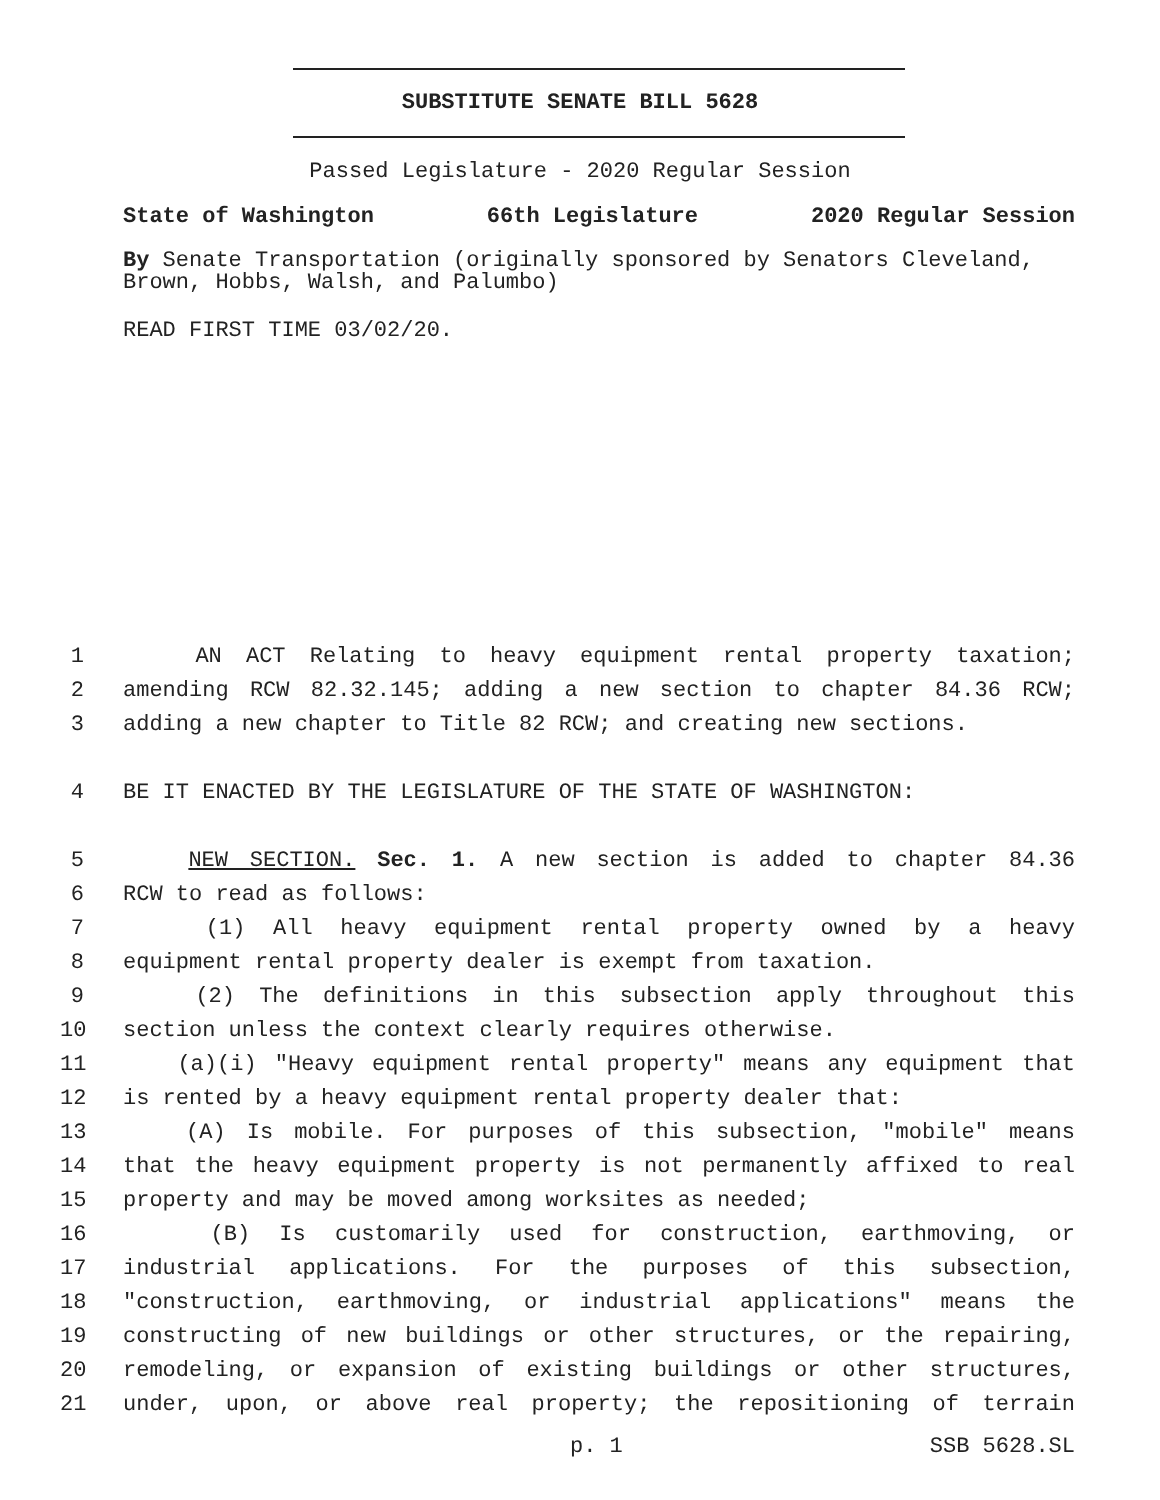SUBSTITUTE SENATE BILL 5628
Passed Legislature - 2020 Regular Session
State of Washington 66th Legislature 2020 Regular Session
By Senate Transportation (originally sponsored by Senators Cleveland, Brown, Hobbs, Walsh, and Palumbo)
READ FIRST TIME 03/02/20.
1 AN ACT Relating to heavy equipment rental property taxation;
2 amending RCW 82.32.145; adding a new section to chapter 84.36 RCW;
3 adding a new chapter to Title 82 RCW; and creating new sections.
4 BE IT ENACTED BY THE LEGISLATURE OF THE STATE OF WASHINGTON:
5 NEW SECTION. Sec. 1. A new section is added to chapter 84.36
6 RCW to read as follows:
7 (1) All heavy equipment rental property owned by a heavy
8 equipment rental property dealer is exempt from taxation.
9 (2) The definitions in this subsection apply throughout this
10 section unless the context clearly requires otherwise.
11 (a)(i) "Heavy equipment rental property" means any equipment that
12 is rented by a heavy equipment rental property dealer that:
13 (A) Is mobile. For purposes of this subsection, "mobile" means
14 that the heavy equipment property is not permanently affixed to real
15 property and may be moved among worksites as needed;
16 (B) Is customarily used for construction, earthmoving, or
17 industrial applications. For the purposes of this subsection,
18 "construction, earthmoving, or industrial applications" means the
19 constructing of new buildings or other structures, or the repairing,
20 remodeling, or expansion of existing buildings or other structures,
21 under, upon, or above real property; the repositioning of terrain
p. 1 SSB 5628.SL